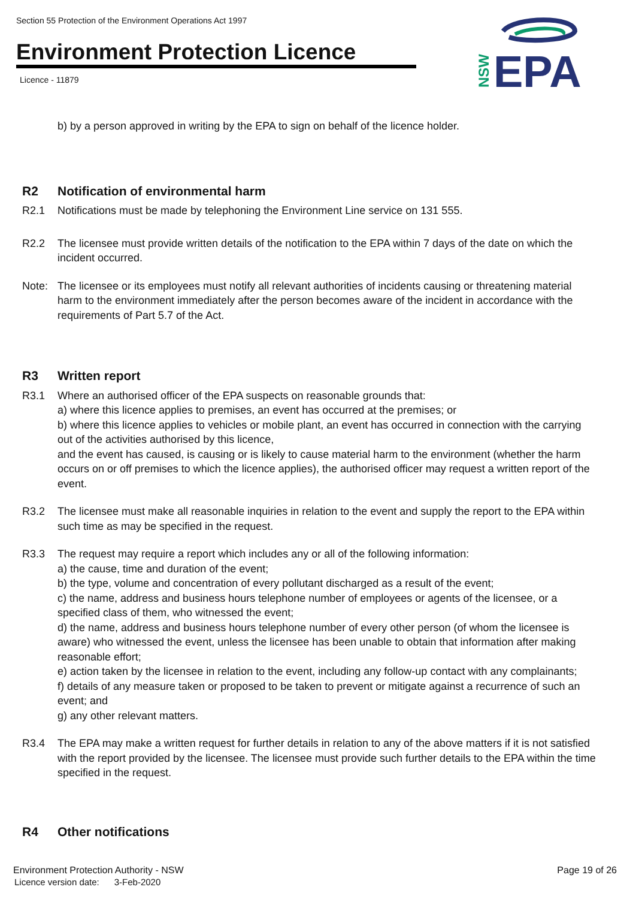Section 55 Protection of the Environment Operations Act 1997
Environment Protection Licence
Licence - 11879
NSW
EPA
b) by a person approved in writing by the EPA to sign on behalf of the licence holder.
R2 Notification of environmental harm
R2.1 Notifications must be made by telephoning the Environment Line service on 131 555.
R2.2 The licensee must provide written details of the notification to the EPA within 7 days of the date on which the incident occurred.
Note: The licensee or its employees must notify all relevant authorities of incidents causing or threatening material harm to the environment immediately after the person becomes aware of the incident in accordance with the requirements of Part 5.7 of the Act.
R3 Written report
R3.1 Where an authorised officer of the EPA suspects on reasonable grounds that:
a) where this licence applies to premises, an event has occurred at the premises; or
b) where this licence applies to vehicles or mobile plant, an event has occurred in connection with the carrying out of the activities authorised by this licence,
and the event has caused, is causing or is likely to cause material harm to the environment (whether the harm occurs on or off premises to which the licence applies), the authorised officer may request a written report of the event.
R3.2 The licensee must make all reasonable inquiries in relation to the event and supply the report to the EPA within such time as may be specified in the request.
R3.3 The request may require a report which includes any or all of the following information:
a) the cause, time and duration of the event;
b) the type, volume and concentration of every pollutant discharged as a result of the event;
c) the name, address and business hours telephone number of employees or agents of the licensee, or a specified class of them, who witnessed the event;
d) the name, address and business hours telephone number of every other person (of whom the licensee is aware) who witnessed the event, unless the licensee has been unable to obtain that information after making reasonable effort;
e) action taken by the licensee in relation to the event, including any follow-up contact with any complainants;
f) details of any measure taken or proposed to be taken to prevent or mitigate against a recurrence of such an event; and
g) any other relevant matters.
R3.4 The EPA may make a written request for further details in relation to any of the above matters if it is not satisfied with the report provided by the licensee. The licensee must provide such further details to the EPA within the time specified in the request.
R4 Other notifications
Environment Protection Authority - NSW Page 19 of 26
Licence version date: 3-Feb-2020